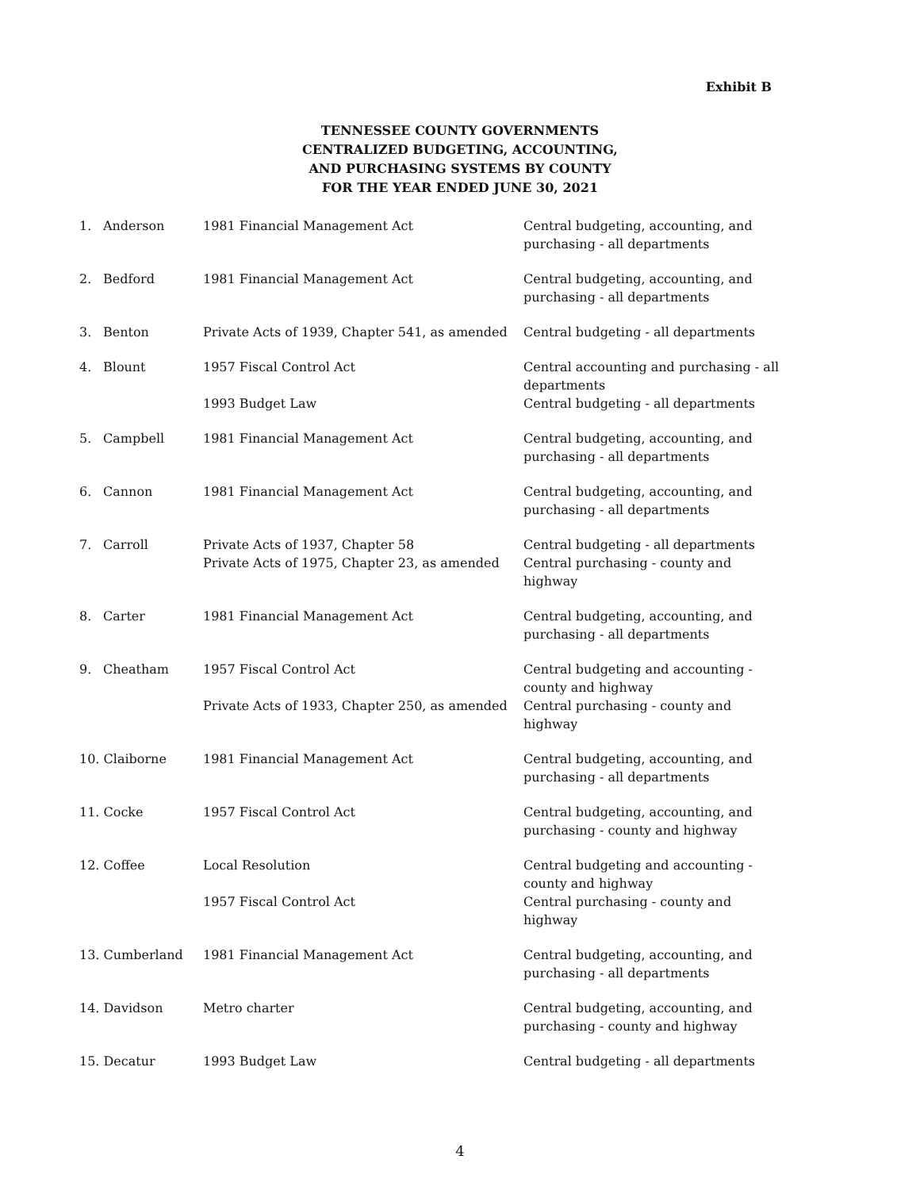Exhibit B
TENNESSEE COUNTY GOVERNMENTS
CENTRALIZED BUDGETING, ACCOUNTING,
AND PURCHASING SYSTEMS BY COUNTY
FOR THE YEAR ENDED JUNE 30, 2021
| 1. | Anderson | 1981 Financial Management Act | Central budgeting, accounting, and purchasing - all departments |
| 2. | Bedford | 1981 Financial Management Act | Central budgeting, accounting, and purchasing - all departments |
| 3. | Benton | Private Acts of 1939, Chapter 541, as amended | Central budgeting - all departments |
| 4. | Blount | 1957 Fiscal Control Act | Central accounting and purchasing - all departments |
| | | 1993 Budget Law | Central budgeting - all departments |
| 5. | Campbell | 1981 Financial Management Act | Central budgeting, accounting, and purchasing - all departments |
| 6. | Cannon | 1981 Financial Management Act | Central budgeting, accounting, and purchasing - all departments |
| 7. | Carroll | Private Acts of 1937, Chapter 58 Private Acts of 1975, Chapter 23, as amended | Central budgeting - all departments Central purchasing - county and highway |
| 8. | Carter | 1981 Financial Management Act | Central budgeting, accounting, and purchasing - all departments |
| 9. | Cheatham | 1957 Fiscal Control Act | Central budgeting and accounting - county and highway |
| | | Private Acts of 1933, Chapter 250, as amended | Central purchasing - county and highway |
| 10. Claiborne | | 1981 Financial Management Act | Central budgeting, accounting, and purchasing - all departments |
| 11. Cocke | | 1957 Fiscal Control Act | Central budgeting, accounting, and purchasing - county and highway |
| 12. Coffee | | Local Resolution | Central budgeting and accounting - county and highway |
| | | 1957 Fiscal Control Act | Central purchasing - county and highway |
| 13. Cumberland | | 1981 Financial Management Act | Central budgeting, accounting, and purchasing - all departments |
| 14. Davidson | | Metro charter | Central budgeting, accounting, and purchasing - county and highway |
| 15. Decatur | | 1993 Budget Law | Central budgeting - all departments |
4